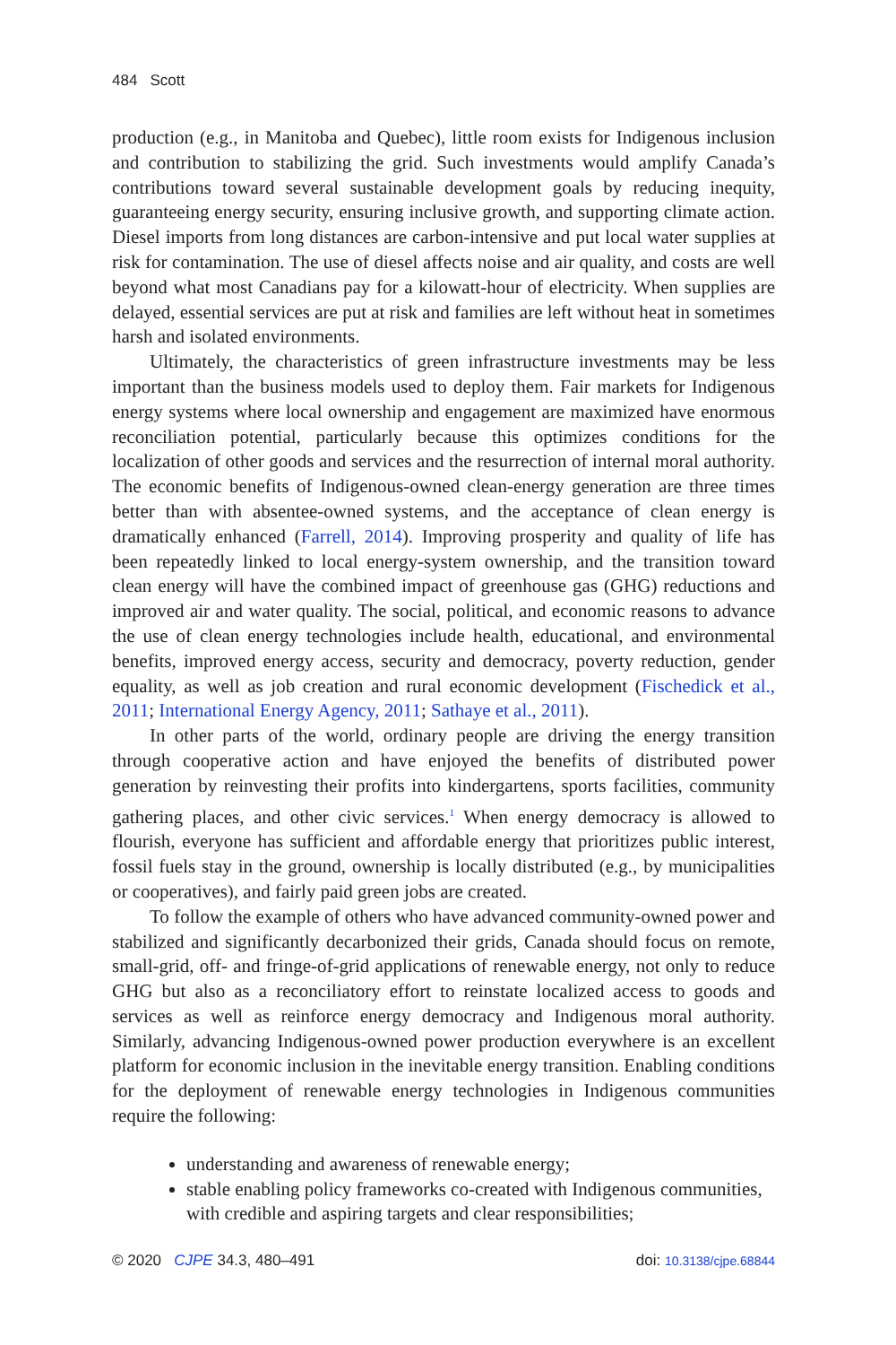484 Scott
production (e.g., in Manitoba and Quebec), little room exists for Indigenous inclusion and contribution to stabilizing the grid. Such investments would amplify Canada’s contributions toward several sustainable development goals by reducing inequity, guaranteeing energy security, ensuring inclusive growth, and supporting climate action. Diesel imports from long distances are carbon-intensive and put local water supplies at risk for contamination. The use of diesel affects noise and air quality, and costs are well beyond what most Canadians pay for a kilowatt-hour of electricity. When supplies are delayed, essential services are put at risk and families are left without heat in sometimes harsh and isolated environments.
Ultimately, the characteristics of green infrastructure investments may be less important than the business models used to deploy them. Fair markets for Indigenous energy systems where local ownership and engagement are maximized have enormous reconciliation potential, particularly because this optimizes conditions for the localization of other goods and services and the resurrection of internal moral authority. The economic benefits of Indigenous-owned clean-energy generation are three times better than with absentee-owned systems, and the acceptance of clean energy is dramatically enhanced (Farrell, 2014). Improving prosperity and quality of life has been repeatedly linked to local energy-system ownership, and the transition toward clean energy will have the combined impact of greenhouse gas (GHG) reductions and improved air and water quality. The social, political, and economic reasons to advance the use of clean energy technologies include health, educational, and environmental benefits, improved energy access, security and democracy, poverty reduction, gender equality, as well as job creation and rural economic development (Fischedick et al., 2011; International Energy Agency, 2011; Sathaye et al., 2011).
In other parts of the world, ordinary people are driving the energy transition through cooperative action and have enjoyed the benefits of distributed power generation by reinvesting their profits into kindergartens, sports facilities, community gathering places, and other civic services.<sup>1</sup> When energy democracy is allowed to flourish, everyone has sufficient and affordable energy that prioritizes public interest, fossil fuels stay in the ground, ownership is locally distributed (e.g., by municipalities or cooperatives), and fairly paid green jobs are created.
To follow the example of others who have advanced community-owned power and stabilized and significantly decarbonized their grids, Canada should focus on remote, small-grid, off- and fringe-of-grid applications of renewable energy, not only to reduce GHG but also as a reconciliatory effort to reinstate localized access to goods and services as well as reinforce energy democracy and Indigenous moral authority. Similarly, advancing Indigenous-owned power production everywhere is an excellent platform for economic inclusion in the inevitable energy transition. Enabling conditions for the deployment of renewable energy technologies in Indigenous communities require the following:
understanding and awareness of renewable energy;
stable enabling policy frameworks co-created with Indigenous communities, with credible and aspiring targets and clear responsibilities;
© 2020 CJPE 34.3, 480–491 doi: 10.3138/cjpe.68844